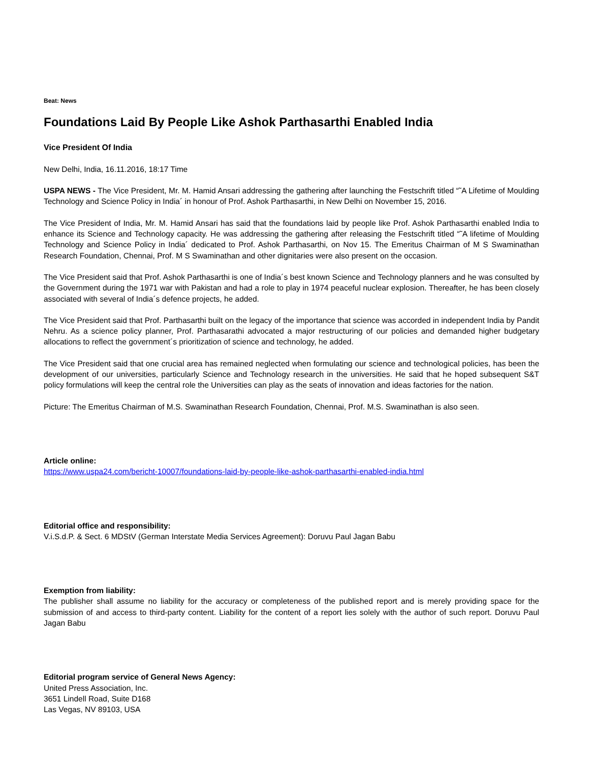Beat: News
Foundations Laid By People Like Ashok Parthasarthi Enabled India
Vice President Of India
New Delhi, India, 16.11.2016, 18:17 Time
USPA NEWS - The Vice President, Mr. M. Hamid Ansari addressing the gathering after launching the Festschrift titled “˜A Lifetime of Moulding Technology and Science Policy in India´ in honour of Prof. Ashok Parthasarthi, in New Delhi on November 15, 2016.
The Vice President of India, Mr. M. Hamid Ansari has said that the foundations laid by people like Prof. Ashok Parthasarthi enabled India to enhance its Science and Technology capacity. He was addressing the gathering after releasing the Festschrift titled “˜A lifetime of Moulding Technology and Science Policy in India´ dedicated to Prof. Ashok Parthasarthi, on Nov 15. The Emeritus Chairman of M S Swaminathan Research Foundation, Chennai, Prof. M S Swaminathan and other dignitaries were also present on the occasion.
The Vice President said that Prof. Ashok Parthasarthi is one of India´s best known Science and Technology planners and he was consulted by the Government during the 1971 war with Pakistan and had a role to play in 1974 peaceful nuclear explosion. Thereafter, he has been closely associated with several of India´s defence projects, he added.
The Vice President said that Prof. Parthasarthi built on the legacy of the importance that science was accorded in independent India by Pandit Nehru. As a science policy planner, Prof. Parthasarathi advocated a major restructuring of our policies and demanded higher budgetary allocations to reflect the government´s prioritization of science and technology, he added.
The Vice President said that one crucial area has remained neglected when formulating our science and technological policies, has been the development of our universities, particularly Science and Technology research in the universities. He said that he hoped subsequent S&T policy formulations will keep the central role the Universities can play as the seats of innovation and ideas factories for the nation.
Picture: The Emeritus Chairman of M.S. Swaminathan Research Foundation, Chennai, Prof. M.S. Swaminathan is also seen.
Article online:
https://www.uspa24.com/bericht-10007/foundations-laid-by-people-like-ashok-parthasarthi-enabled-india.html
Editorial office and responsibility:
V.i.S.d.P. & Sect. 6 MDStV (German Interstate Media Services Agreement): Doruvu Paul Jagan Babu
Exemption from liability:
The publisher shall assume no liability for the accuracy or completeness of the published report and is merely providing space for the submission of and access to third-party content. Liability for the content of a report lies solely with the author of such report. Doruvu Paul Jagan Babu
Editorial program service of General News Agency:
United Press Association, Inc.
3651 Lindell Road, Suite D168
Las Vegas, NV 89103, USA